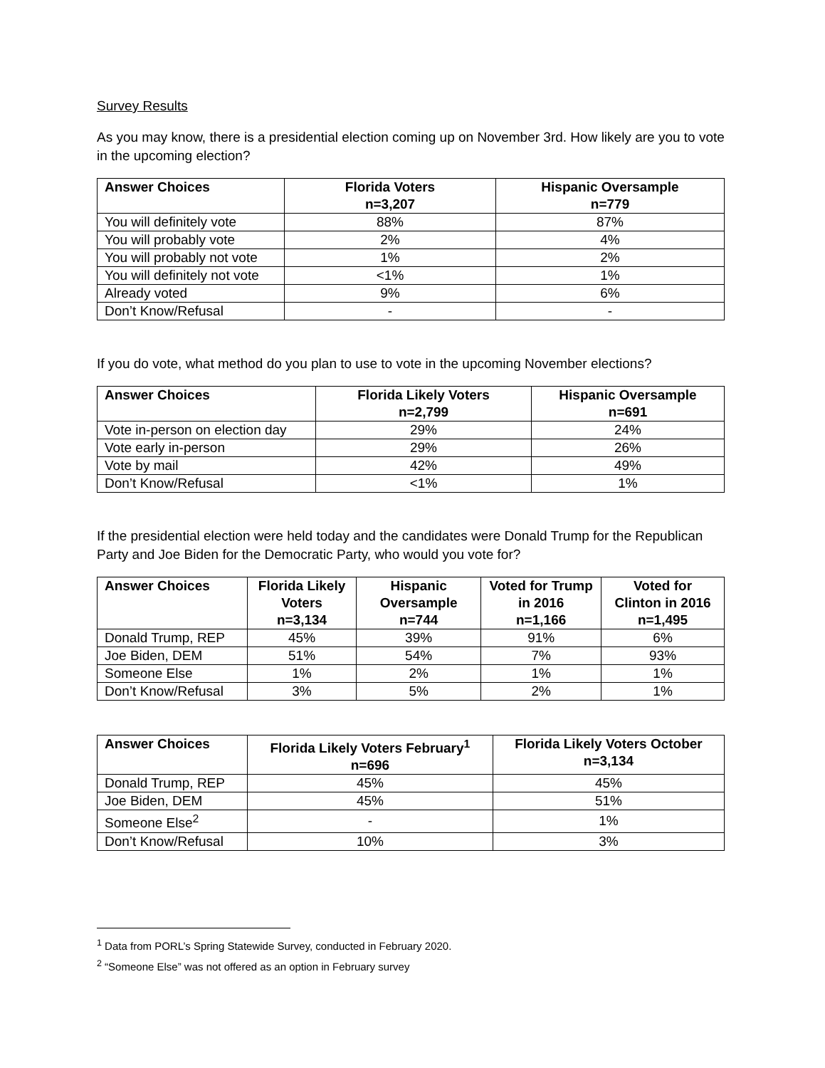Survey Results
As you may know, there is a presidential election coming up on November 3rd. How likely are you to vote in the upcoming election?
| Answer Choices | Florida Voters n=3,207 | Hispanic Oversample n=779 |
| --- | --- | --- |
| You will definitely vote | 88% | 87% |
| You will probably vote | 2% | 4% |
| You will probably not vote | 1% | 2% |
| You will definitely not vote | <1% | 1% |
| Already voted | 9% | 6% |
| Don’t Know/Refusal | - | - |
If you do vote, what method do you plan to use to vote in the upcoming November elections?
| Answer Choices | Florida Likely Voters n=2,799 | Hispanic Oversample n=691 |
| --- | --- | --- |
| Vote in-person on election day | 29% | 24% |
| Vote early in-person | 29% | 26% |
| Vote by mail | 42% | 49% |
| Don’t Know/Refusal | <1% | 1% |
If the presidential election were held today and the candidates were Donald Trump for the Republican Party and Joe Biden for the Democratic Party, who would you vote for?
| Answer Choices | Florida Likely Voters n=3,134 | Hispanic Oversample n=744 | Voted for Trump in 2016 n=1,166 | Voted for Clinton in 2016 n=1,495 |
| --- | --- | --- | --- | --- |
| Donald Trump, REP | 45% | 39% | 91% | 6% |
| Joe Biden, DEM | 51% | 54% | 7% | 93% |
| Someone Else | 1% | 2% | 1% | 1% |
| Don’t Know/Refusal | 3% | 5% | 2% | 1% |
| Answer Choices | Florida Likely Voters February<sup>1</sup> n=696 | Florida Likely Voters October n=3,134 |
| --- | --- | --- |
| Donald Trump, REP | 45% | 45% |
| Joe Biden, DEM | 45% | 51% |
| Someone Else<sup>2</sup> | - | 1% |
| Don’t Know/Refusal | 10% | 3% |
<sup>1</sup> Data from PORL’s Spring Statewide Survey, conducted in February 2020.
<sup>2</sup> “Someone Else” was not offered as an option in February survey